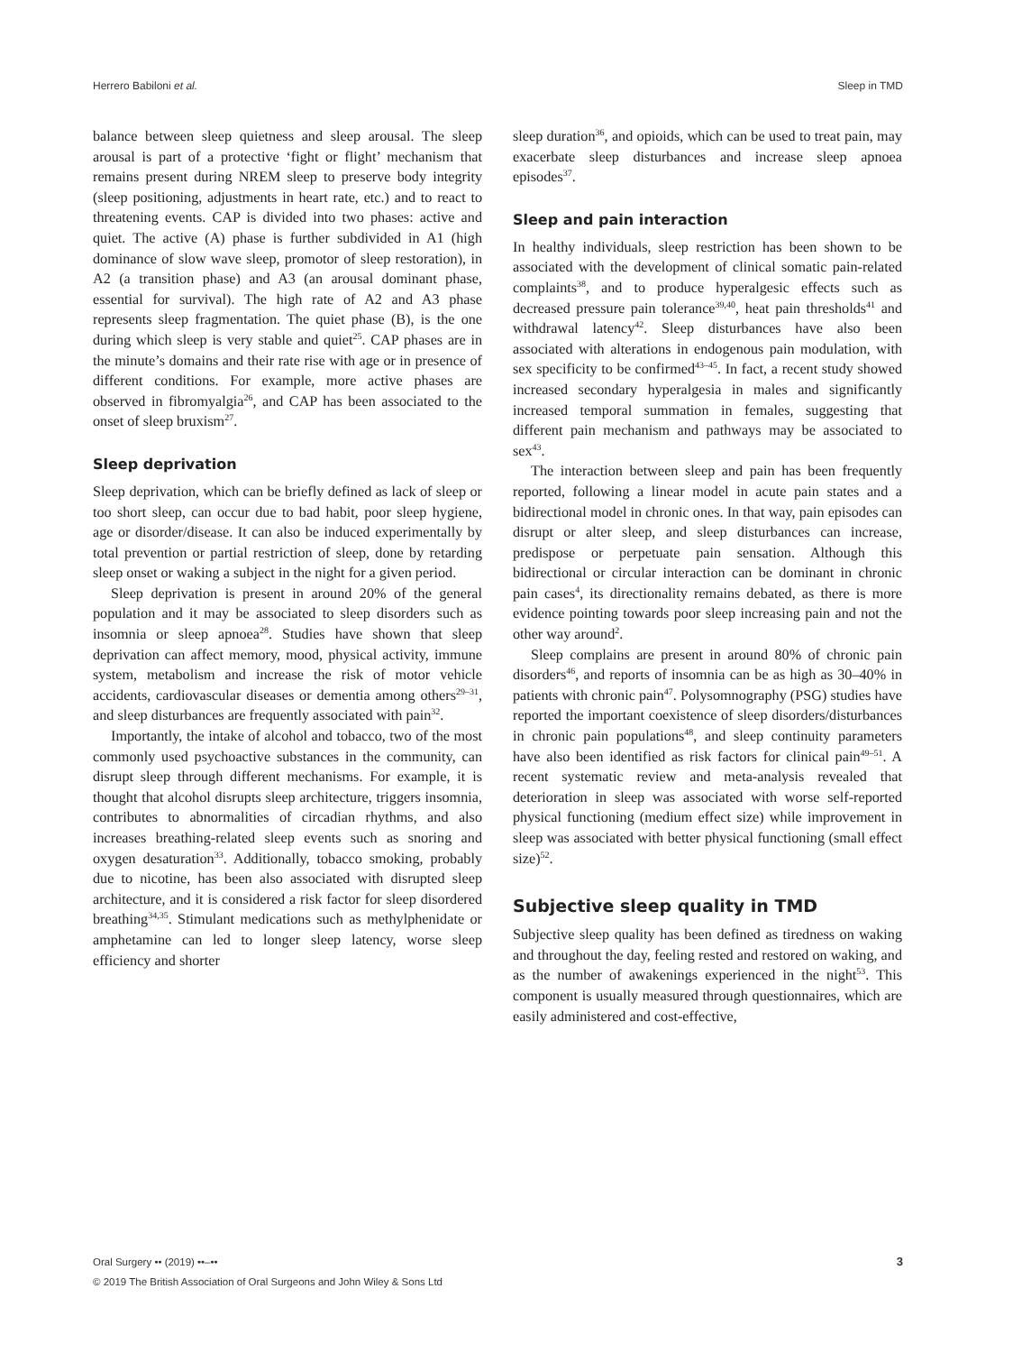Herrero Babiloni et al. Sleep in TMD
balance between sleep quietness and sleep arousal. The sleep arousal is part of a protective ‘fight or flight’ mechanism that remains present during NREM sleep to preserve body integrity (sleep positioning, adjustments in heart rate, etc.) and to react to threatening events. CAP is divided into two phases: active and quiet. The active (A) phase is further subdivided in A1 (high dominance of slow wave sleep, promotor of sleep restoration), in A2 (a transition phase) and A3 (an arousal dominant phase, essential for survival). The high rate of A2 and A3 phase represents sleep fragmentation. The quiet phase (B), is the one during which sleep is very stable and quiet<sup>25</sup>. CAP phases are in the minute’s domains and their rate rise with age or in presence of different conditions. For example, more active phases are observed in fibromyalgia<sup>26</sup>, and CAP has been associated to the onset of sleep bruxism<sup>27</sup>.
Sleep deprivation
Sleep deprivation, which can be briefly defined as lack of sleep or too short sleep, can occur due to bad habit, poor sleep hygiene, age or disorder/disease. It can also be induced experimentally by total prevention or partial restriction of sleep, done by retarding sleep onset or waking a subject in the night for a given period.
Sleep deprivation is present in around 20% of the general population and it may be associated to sleep disorders such as insomnia or sleep apnoea<sup>28</sup>. Studies have shown that sleep deprivation can affect memory, mood, physical activity, immune system, metabolism and increase the risk of motor vehicle accidents, cardiovascular diseases or dementia among others<sup>29–31</sup>, and sleep disturbances are frequently associated with pain<sup>32</sup>.
Importantly, the intake of alcohol and tobacco, two of the most commonly used psychoactive substances in the community, can disrupt sleep through different mechanisms. For example, it is thought that alcohol disrupts sleep architecture, triggers insomnia, contributes to abnormalities of circadian rhythms, and also increases breathing-related sleep events such as snoring and oxygen desaturation<sup>33</sup>. Additionally, tobacco smoking, probably due to nicotine, has been also associated with disrupted sleep architecture, and it is considered a risk factor for sleep disordered breathing<sup>34,35</sup>. Stimulant medications such as methylphenidate or amphetamine can led to longer sleep latency, worse sleep efficiency and shorter
sleep duration<sup>36</sup>, and opioids, which can be used to treat pain, may exacerbate sleep disturbances and increase sleep apnoea episodes<sup>37</sup>.
Sleep and pain interaction
In healthy individuals, sleep restriction has been shown to be associated with the development of clinical somatic pain-related complaints<sup>38</sup>, and to produce hyperalgesic effects such as decreased pressure pain tolerance<sup>39,40</sup>, heat pain thresholds<sup>41</sup> and withdrawal latency<sup>42</sup>. Sleep disturbances have also been associated with alterations in endogenous pain modulation, with sex specificity to be confirmed<sup>43–45</sup>. In fact, a recent study showed increased secondary hyperalgesia in males and significantly increased temporal summation in females, suggesting that different pain mechanism and pathways may be associated to sex<sup>43</sup>.
The interaction between sleep and pain has been frequently reported, following a linear model in acute pain states and a bidirectional model in chronic ones. In that way, pain episodes can disrupt or alter sleep, and sleep disturbances can increase, predispose or perpetuate pain sensation. Although this bidirectional or circular interaction can be dominant in chronic pain cases<sup>4</sup>, its directionality remains debated, as there is more evidence pointing towards poor sleep increasing pain and not the other way around<sup>2</sup>.
Sleep complains are present in around 80% of chronic pain disorders<sup>46</sup>, and reports of insomnia can be as high as 30–40% in patients with chronic pain<sup>47</sup>. Polysomnography (PSG) studies have reported the important coexistence of sleep disorders/disturbances in chronic pain populations<sup>48</sup>, and sleep continuity parameters have also been identified as risk factors for clinical pain<sup>49–51</sup>. A recent systematic review and meta-analysis revealed that deterioration in sleep was associated with worse self-reported physical functioning (medium effect size) while improvement in sleep was associated with better physical functioning (small effect size)<sup>52</sup>.
Subjective sleep quality in TMD
Subjective sleep quality has been defined as tiredness on waking and throughout the day, feeling rested and restored on waking, and as the number of awakenings experienced in the night<sup>53</sup>. This component is usually measured through questionnaires, which are easily administered and cost-effective,
Oral Surgery •• (2019) ••–••
© 2019 The British Association of Oral Surgeons and John Wiley & Sons Ltd
3